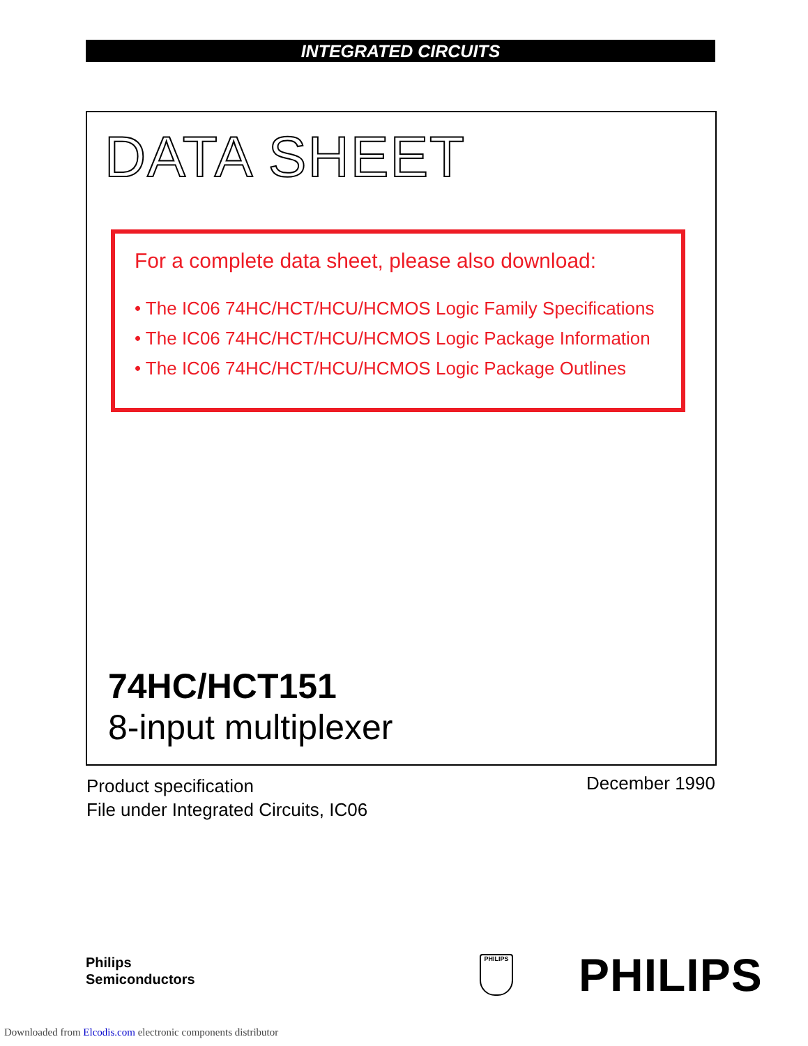INTEGRATED CIRCUITS
DATA SHEET
For a complete data sheet, please also download:
• The IC06 74HC/HCT/HCU/HCMOS Logic Family Specifications
• The IC06 74HC/HCT/HCU/HCMOS Logic Package Information
• The IC06 74HC/HCT/HCU/HCMOS Logic Package Outlines
74HC/HCT151
8-input multiplexer
Product specification
File under Integrated Circuits, IC06
December 1990
Philips
Semiconductors
PHILIPS PHILIPS
Downloaded from Elcodis.com electronic components distributor